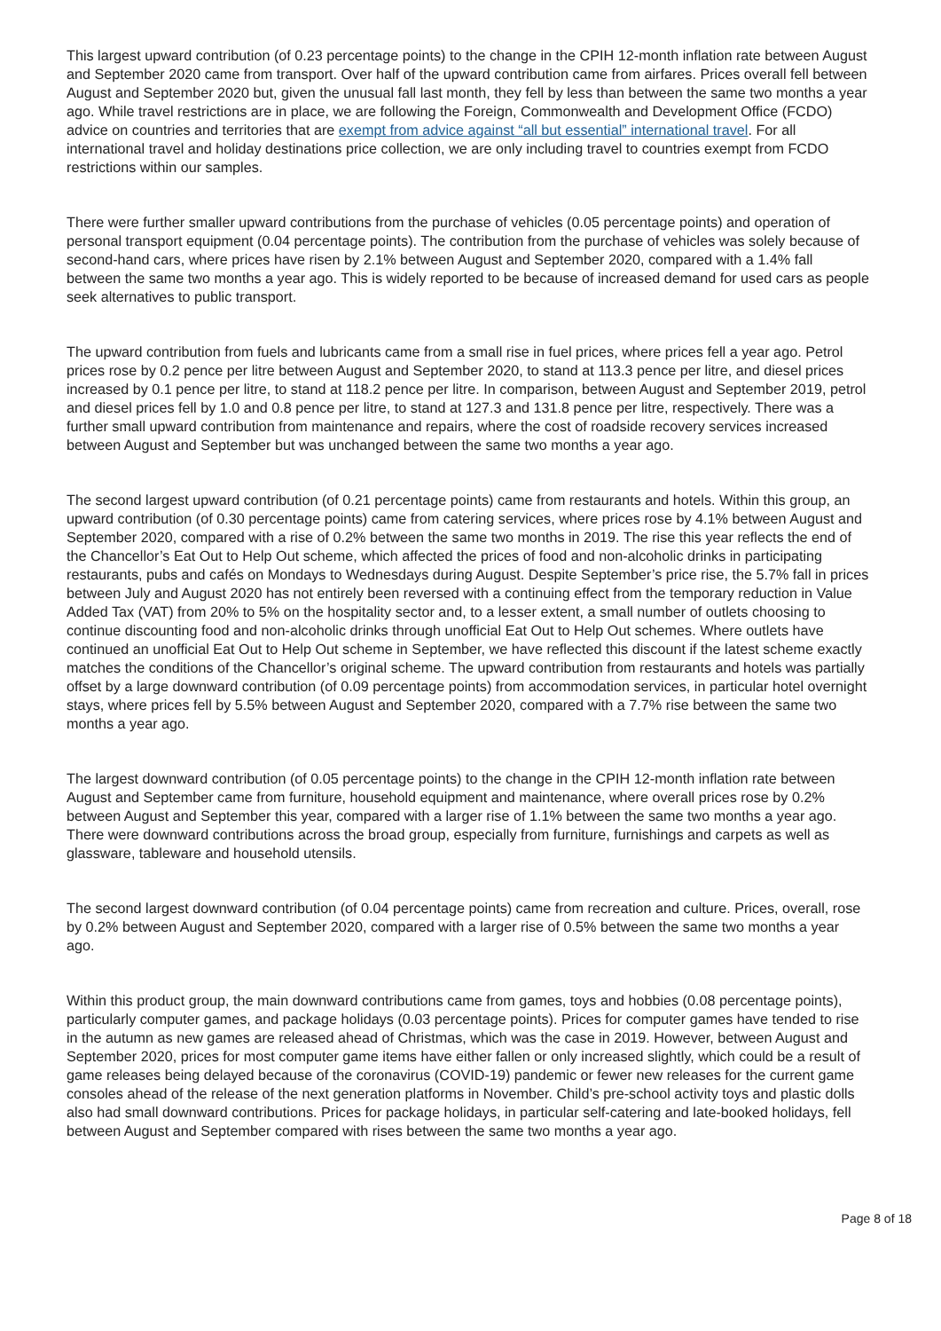This largest upward contribution (of 0.23 percentage points) to the change in the CPIH 12-month inflation rate between August and September 2020 came from transport. Over half of the upward contribution came from airfares. Prices overall fell between August and September 2020 but, given the unusual fall last month, they fell by less than between the same two months a year ago. While travel restrictions are in place, we are following the Foreign, Commonwealth and Development Office (FCDO) advice on countries and territories that are exempt from advice against “all but essential” international travel. For all international travel and holiday destinations price collection, we are only including travel to countries exempt from FCDO restrictions within our samples.
There were further smaller upward contributions from the purchase of vehicles (0.05 percentage points) and operation of personal transport equipment (0.04 percentage points). The contribution from the purchase of vehicles was solely because of second-hand cars, where prices have risen by 2.1% between August and September 2020, compared with a 1.4% fall between the same two months a year ago. This is widely reported to be because of increased demand for used cars as people seek alternatives to public transport.
The upward contribution from fuels and lubricants came from a small rise in fuel prices, where prices fell a year ago. Petrol prices rose by 0.2 pence per litre between August and September 2020, to stand at 113.3 pence per litre, and diesel prices increased by 0.1 pence per litre, to stand at 118.2 pence per litre. In comparison, between August and September 2019, petrol and diesel prices fell by 1.0 and 0.8 pence per litre, to stand at 127.3 and 131.8 pence per litre, respectively. There was a further small upward contribution from maintenance and repairs, where the cost of roadside recovery services increased between August and September but was unchanged between the same two months a year ago.
The second largest upward contribution (of 0.21 percentage points) came from restaurants and hotels. Within this group, an upward contribution (of 0.30 percentage points) came from catering services, where prices rose by 4.1% between August and September 2020, compared with a rise of 0.2% between the same two months in 2019. The rise this year reflects the end of the Chancellor’s Eat Out to Help Out scheme, which affected the prices of food and non-alcoholic drinks in participating restaurants, pubs and cafés on Mondays to Wednesdays during August. Despite September’s price rise, the 5.7% fall in prices between July and August 2020 has not entirely been reversed with a continuing effect from the temporary reduction in Value Added Tax (VAT) from 20% to 5% on the hospitality sector and, to a lesser extent, a small number of outlets choosing to continue discounting food and non-alcoholic drinks through unofficial Eat Out to Help Out schemes. Where outlets have continued an unofficial Eat Out to Help Out scheme in September, we have reflected this discount if the latest scheme exactly matches the conditions of the Chancellor’s original scheme. The upward contribution from restaurants and hotels was partially offset by a large downward contribution (of 0.09 percentage points) from accommodation services, in particular hotel overnight stays, where prices fell by 5.5% between August and September 2020, compared with a 7.7% rise between the same two months a year ago.
The largest downward contribution (of 0.05 percentage points) to the change in the CPIH 12-month inflation rate between August and September came from furniture, household equipment and maintenance, where overall prices rose by 0.2% between August and September this year, compared with a larger rise of 1.1% between the same two months a year ago. There were downward contributions across the broad group, especially from furniture, furnishings and carpets as well as glassware, tableware and household utensils.
The second largest downward contribution (of 0.04 percentage points) came from recreation and culture. Prices, overall, rose by 0.2% between August and September 2020, compared with a larger rise of 0.5% between the same two months a year ago.
Within this product group, the main downward contributions came from games, toys and hobbies (0.08 percentage points), particularly computer games, and package holidays (0.03 percentage points). Prices for computer games have tended to rise in the autumn as new games are released ahead of Christmas, which was the case in 2019. However, between August and September 2020, prices for most computer game items have either fallen or only increased slightly, which could be a result of game releases being delayed because of the coronavirus (COVID-19) pandemic or fewer new releases for the current game consoles ahead of the release of the next generation platforms in November. Child’s pre-school activity toys and plastic dolls also had small downward contributions. Prices for package holidays, in particular self-catering and late-booked holidays, fell between August and September compared with rises between the same two months a year ago.
Page 8 of 18